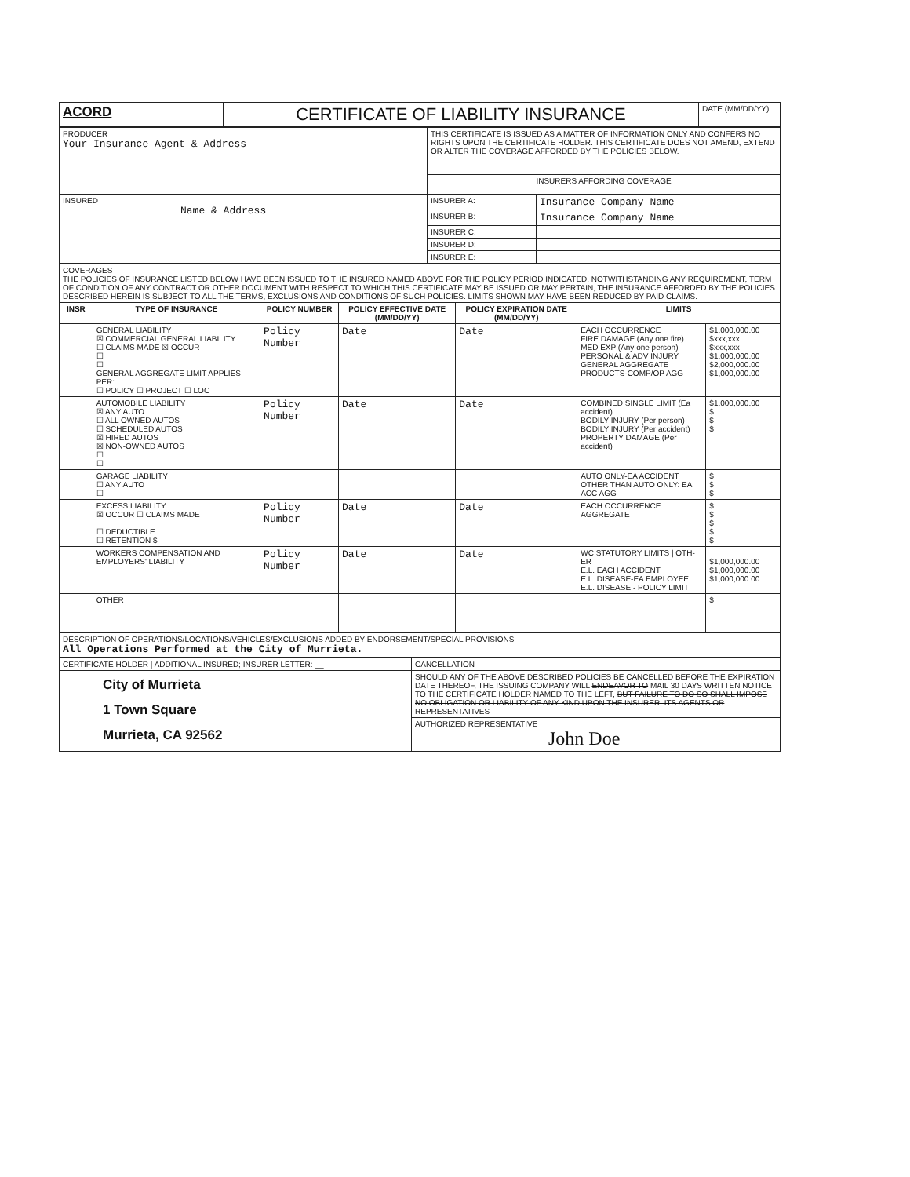| ACORD | CERTIFICATE OF LIABILITY INSURANCE | DATE (MM/DD/YY) |
| PRODUCER Your Insurance Agent & Address | THIS CERTIFICATE IS ISSUED AS A MATTER OF INFORMATION ONLY AND CONFERS NO RIGHTS UPON THE CERTIFICATE HOLDER. THIS CERTIFICATE DOES NOT AMEND, EXTEND OR ALTER THE COVERAGE AFFORDED BY THE POLICIES BELOW. | |
| | INSURERS AFFORDING COVERAGE | |
| INSURED Name & Address | INSURER A: | Insurance Company Name |
| | INSURER B: | Insurance Company Name |
| | INSURER C: | |
| | INSURER D: | |
| | INSURER E: | |
| COVERAGES THE POLICIES OF INSURANCE LISTED BELOW HAVE BEEN ISSUED TO THE INSURED NAMED ABOVE FOR THE POLICY PERIOD INDICATED. NOTWITHSTANDING ANY REQUIREMENT, TERM OF CONDITION OF ANY CONTRACT OR OTHER DOCUMENT WITH RESPECT TO WHICH THIS CERTIFICATE MAY BE ISSUED OR MAY PERTAIN, THE INSURANCE AFFORDED BY THE POLICIES DESCRIBED HEREIN IS SUBJECT TO ALL THE TERMS, EXCLUSIONS AND CONDITIONS OF SUCH POLICIES. LIMITS SHOWN MAY HAVE BEEN REDUCED BY PAID CLAIMS. | | | | | | |
| INSR | TYPE OF INSURANCE | POLICY NUMBER | POLICY EFFECTIVE DATE (MM/DD/YY) | POLICY EXPIRATION DATE (MM/DD/YY) | LIMITS | |
| | GENERAL LIABILITY ☒ COMMERCIAL GENERAL LIABILITY ☐ CLAIMS MADE ☒ OCCUR ☐ ☐ GENERAL AGGREGATE LIMIT APPLIES PER: ☐ POLICY ☐ PROJECT ☐ LOC | Policy Number | Date | Date | EACH OCCURRENCE FIRE DAMAGE (Any one fire) MED EXP (Any one person) PERSONAL & ADV INJURY GENERAL AGGREGATE PRODUCTS-COMP/OP AGG | $1,000,000.00 $xxx,xxx $xxx,xxx $1,000,000.00 $2,000,000.00 $1,000,000.00 |
| | AUTOMOBILE LIABILITY ☒ ANY AUTO ☐ ALL OWNED AUTOS ☐ SCHEDULED AUTOS ☒ HIRED AUTOS ☒ NON-OWNED AUTOS ☐ ☐ | Policy Number | Date | Date | COMBINED SINGLE LIMIT (Ea accident) BODILY INJURY (Per person) BODILY INJURY (Per accident) PROPERTY DAMAGE (Per accident) | $1,000,000.00 $ $ $ |
| | GARAGE LIABILITY ☐ ANY AUTO ☐ | | | | AUTO ONLY-EA ACCIDENT OTHER THAN AUTO ONLY: EA ACC AGG | $ $ $ |
| | EXCESS LIABILITY ☒ OCCUR ☐ CLAIMS MADE ☐ DEDUCTIBLE ☐ RETENTION $ | Policy Number | Date | Date | EACH OCCURRENCE AGGREGATE | $ $ $ $ $ |
| | WORKERS COMPENSATION AND EMPLOYERS' LIABILITY | Policy Number | Date | Date | WC STATUTORY LIMITS / OTH-ER E.L. EACH ACCIDENT E.L. DISEASE-EA EMPLOYEE E.L. DISEASE - POLICY LIMIT | $1,000,000.00 $1,000,000.00 $1,000,000.00 |
| | OTHER | | | | | $ |
| DESCRIPTION OF OPERATIONS/LOCATIONS/VEHICLES/EXCLUSIONS ADDED BY ENDORSEMENT/SPECIAL PROVISIONS All Operations Performed at the City of Murrieta. | | | | | | |
| CERTIFICATE HOLDER / ADDITIONAL INSURED; INSURER LETTER: __ | CANCELLATION |
| City of Murrieta 1 Town Square Murrieta, CA 92562 | SHOULD ANY OF THE ABOVE DESCRIBED POLICIES BE CANCELLED BEFORE THE EXPIRATION DATE THEREOF, THE ISSUING COMPANY WILL ENDEAVOR TO MAIL 30 DAYS WRITTEN NOTICE TO THE CERTIFICATE HOLDER NAMED TO THE LEFT, BUT FAILURE TO DO SO SHALL IMPOSE NO OBLIGATION OR LIABILITY OF ANY KIND UPON THE INSURER, ITS AGENTS OR REPRESENTATIVES |
| | AUTHORIZED REPRESENTATIVE John Doe |